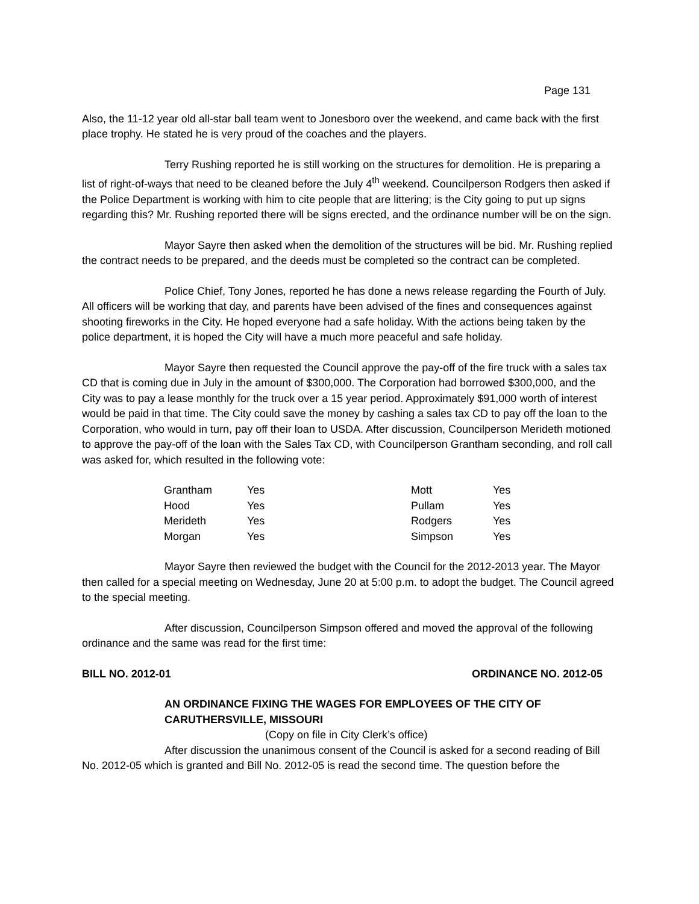Page 131
Also, the 11-12 year old all-star ball team went to Jonesboro over the weekend, and came back with the first place trophy. He stated he is very proud of the coaches and the players.
Terry Rushing reported he is still working on the structures for demolition. He is preparing a list of right-of-ways that need to be cleaned before the July 4<sup>th</sup> weekend. Councilperson Rodgers then asked if the Police Department is working with him to cite people that are littering; is the City going to put up signs regarding this? Mr. Rushing reported there will be signs erected, and the ordinance number will be on the sign.
Mayor Sayre then asked when the demolition of the structures will be bid. Mr. Rushing replied the contract needs to be prepared, and the deeds must be completed so the contract can be completed.
Police Chief, Tony Jones, reported he has done a news release regarding the Fourth of July. All officers will be working that day, and parents have been advised of the fines and consequences against shooting fireworks in the City. He hoped everyone had a safe holiday. With the actions being taken by the police department, it is hoped the City will have a much more peaceful and safe holiday.
Mayor Sayre then requested the Council approve the pay-off of the fire truck with a sales tax CD that is coming due in July in the amount of $300,000. The Corporation had borrowed $300,000, and the City was to pay a lease monthly for the truck over a 15 year period. Approximately $91,000 worth of interest would be paid in that time. The City could save the money by cashing a sales tax CD to pay off the loan to the Corporation, who would in turn, pay off their loan to USDA. After discussion, Councilperson Merideth motioned to approve the pay-off of the loan with the Sales Tax CD, with Councilperson Grantham seconding, and roll call was asked for, which resulted in the following vote:
| Grantham | Yes | Mott | Yes |
| Hood | Yes | Pullam | Yes |
| Merideth | Yes | Rodgers | Yes |
| Morgan | Yes | Simpson | Yes |
Mayor Sayre then reviewed the budget with the Council for the 2012-2013 year. The Mayor then called for a special meeting on Wednesday, June 20 at 5:00 p.m. to adopt the budget. The Council agreed to the special meeting.
After discussion, Councilperson Simpson offered and moved the approval of the following ordinance and the same was read for the first time:
BILL NO. 2012-01 ORDINANCE NO. 2012-05
AN ORDINANCE FIXING THE WAGES FOR EMPLOYEES OF THE CITY OF
CARUTHERSVILLE, MISSOURI
(Copy on file in City Clerk’s office)
After discussion the unanimous consent of the Council is asked for a second reading of Bill No. 2012-05 which is granted and Bill No. 2012-05 is read the second time. The question before the